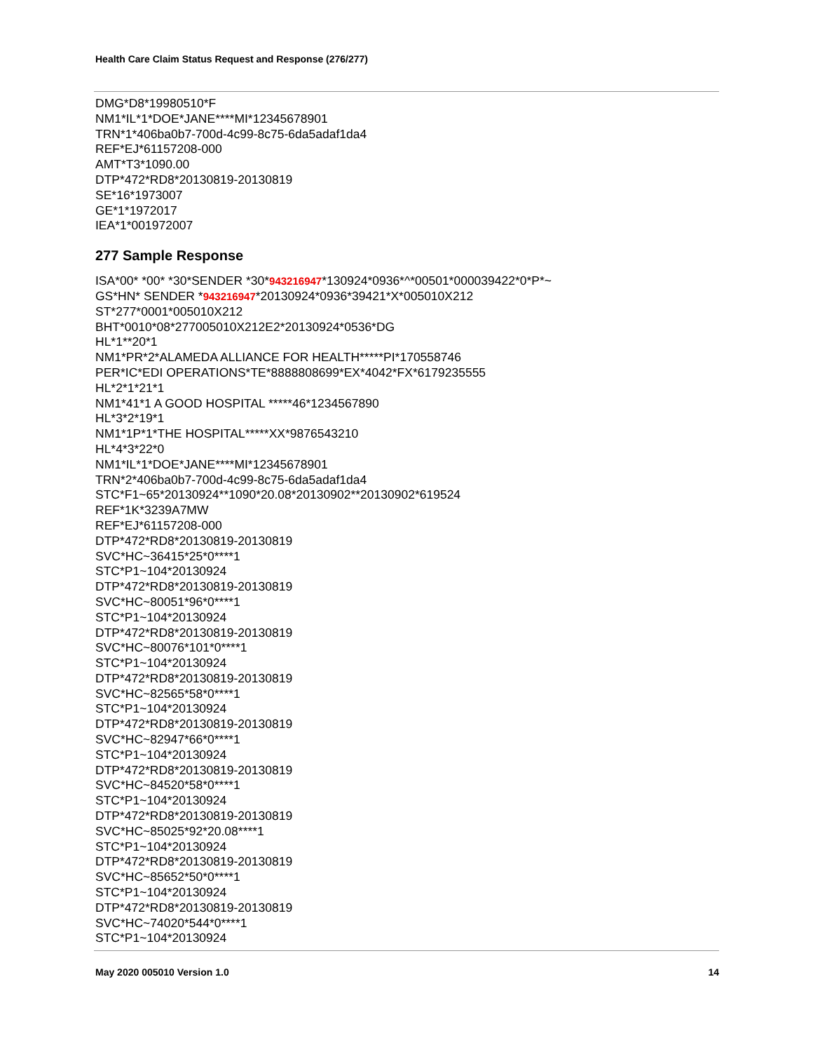Health Care Claim Status Request and Response (276/277)
DMG*D8*19980510*F
NM1*IL*1*DOE*JANE****MI*12345678901
TRN*1*406ba0b7-700d-4c99-8c75-6da5adaf1da4
REF*EJ*61157208-000
AMT*T3*1090.00
DTP*472*RD8*20130819-20130819
SE*16*1973007
GE*1*1972017
IEA*1*001972007
277 Sample Response
ISA*00* *00* *30*SENDER *30*943216947*130924*0936*^*00501*000039422*0*P*~
GS*HN* SENDER *943216947*20130924*0936*39421*X*005010X212
ST*277*0001*005010X212
BHT*0010*08*277005010X212E2*20130924*0536*DG
HL*1**20*1
NM1*PR*2*ALAMEDA ALLIANCE FOR HEALTH*****PI*170558746
PER*IC*EDI OPERATIONS*TE*8888808699*EX*4042*FX*6179235555
HL*2*1*21*1
NM1*41*1 A GOOD HOSPITAL *****46*1234567890
HL*3*2*19*1
NM1*1P*1*THE HOSPITAL*****XX*9876543210
HL*4*3*22*0
NM1*IL*1*DOE*JANE****MI*12345678901
TRN*2*406ba0b7-700d-4c99-8c75-6da5adaf1da4
STC*F1~65*20130924**1090*20.08*20130902**20130902*619524
REF*1K*3239A7MW
REF*EJ*61157208-000
DTP*472*RD8*20130819-20130819
SVC*HC~36415*25*0****1
STC*P1~104*20130924
DTP*472*RD8*20130819-20130819
SVC*HC~80051*96*0****1
STC*P1~104*20130924
DTP*472*RD8*20130819-20130819
SVC*HC~80076*101*0****1
STC*P1~104*20130924
DTP*472*RD8*20130819-20130819
SVC*HC~82565*58*0****1
STC*P1~104*20130924
DTP*472*RD8*20130819-20130819
SVC*HC~82947*66*0****1
STC*P1~104*20130924
DTP*472*RD8*20130819-20130819
SVC*HC~84520*58*0****1
STC*P1~104*20130924
DTP*472*RD8*20130819-20130819
SVC*HC~85025*92*20.08****1
STC*P1~104*20130924
DTP*472*RD8*20130819-20130819
SVC*HC~85652*50*0****1
STC*P1~104*20130924
DTP*472*RD8*20130819-20130819
SVC*HC~74020*544*0****1
STC*P1~104*20130924
May 2020 005010 Version 1.0 14